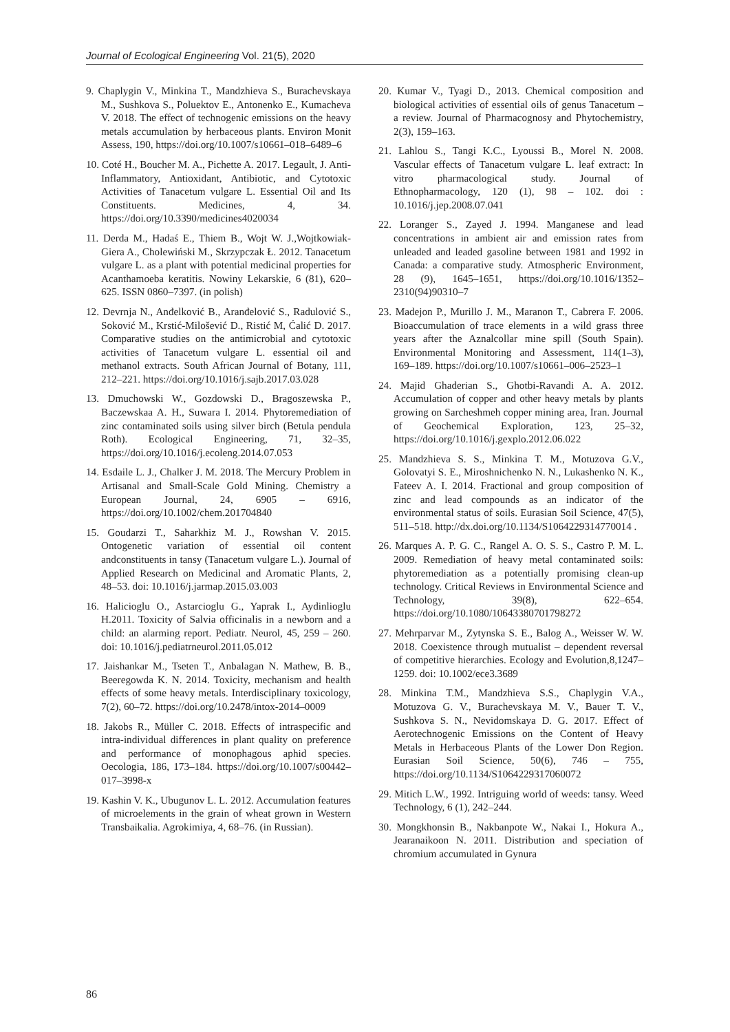Journal of Ecological Engineering Vol. 21(5), 2020
9. Chaplygin V., Minkina T., Mandzhieva S., Burachevskaya M., Sushkova S., Poluektov E., Antonenko E., Kumacheva V. 2018. The effect of technogenic emissions on the heavy metals accumulation by herbaceous plants. Environ Monit Assess, 190, https://doi.org/10.1007/s10661–018–6489–6
10. Coté H., Boucher M. A., Pichette A. 2017. Legault, J. Anti-Inflammatory, Antioxidant, Antibiotic, and Cytotoxic Activities of Tanacetum vulgare L. Essential Oil and Its Constituents. Medicines, 4, 34. https://doi.org/10.3390/medicines4020034
11. Derda M., Hadaś E., Thiem B., Wojt W. J.,Wojtkowiak-Giera A., Cholewiński M., Skrzypczak Ł. 2012. Tanacetum vulgare L. as a plant with potential medicinal properties for Acanthamoeba keratitis. Nowiny Lekarskie, 6 (81), 620–625. ISSN 0860–7397. (in polish)
12. Devrnja N., Anđelković B., Aranđelović S., Radulović S., Soković M., Krstić-Milošević D., Ristić M, Ćalić D. 2017. Comparative studies on the antimicrobial and cytotoxic activities of Tanacetum vulgare L. essential oil and methanol extracts. South African Journal of Botany, 111, 212–221. https://doi.org/10.1016/j.sajb.2017.03.028
13. Dmuchowski W., Gozdowski D., Bragoszewska P., Baczewskaa A. H., Suwara I. 2014. Phytoremediation of zinc contaminated soils using silver birch (Betula pendula Roth). Ecological Engineering, 71, 32–35, https://doi.org/10.1016/j.ecoleng.2014.07.053
14. Esdaile L. J., Chalker J. M. 2018. The Mercury Problem in Artisanal and Small-Scale Gold Mining. Chemistry a European Journal, 24, 6905 – 6916, https://doi.org/10.1002/chem.201704840
15. Goudarzi T., Saharkhiz M. J., Rowshan V. 2015. Ontogenetic variation of essential oil content andconstituents in tansy (Tanacetum vulgare L.). Journal of Applied Research on Medicinal and Aromatic Plants, 2, 48–53. doi: 10.1016/j.jarmap.2015.03.003
16. Halicioglu O., Astarcioglu G., Yaprak I., Aydinlioglu H.2011. Toxicity of Salvia officinalis in a newborn and a child: an alarming report. Pediatr. Neurol, 45, 259 – 260. doi: 10.1016/j.pediatrneurol.2011.05.012
17. Jaishankar M., Tseten T., Anbalagan N. Mathew, B. B., Beeregowda K. N. 2014. Toxicity, mechanism and health effects of some heavy metals. Interdisciplinary toxicology, 7(2), 60–72. https://doi.org/10.2478/intox-2014–0009
18. Jakobs R., Müller C. 2018. Effects of intraspecific and intra-individual differences in plant quality on preference and performance of monophagous aphid species. Oecologia, 186, 173–184. https://doi.org/10.1007/s00442–017–3998-x
19. Kashin V. K., Ubugunov L. L. 2012. Accumulation features of microelements in the grain of wheat grown in Western Transbaikalia. Agrokimiya, 4, 68–76. (in Russian).
20. Kumar V., Tyagi D., 2013. Chemical composition and biological activities of essential oils of genus Tanacetum – a review. Journal of Pharmacognosy and Phytochemistry, 2(3), 159–163.
21. Lahlou S., Tangi K.C., Lyoussi B., Morel N. 2008. Vascular effects of Tanacetum vulgare L. leaf extract: In vitro pharmacological study. Journal of Ethnopharmacology, 120 (1), 98 – 102. doi : 10.1016/j.jep.2008.07.041
22. Loranger S., Zayed J. 1994. Manganese and lead concentrations in ambient air and emission rates from unleaded and leaded gasoline between 1981 and 1992 in Canada: a comparative study. Atmospheric Environment, 28 (9), 1645–1651, https://doi.org/10.1016/1352–2310(94)90310–7
23. Madejon P., Murillo J. M., Maranon T., Cabrera F. 2006. Bioaccumulation of trace elements in a wild grass three years after the Aznalcollar mine spill (South Spain). Environmental Monitoring and Assessment, 114(1–3), 169–189. https://doi.org/10.1007/s10661–006–2523–1
24. Majid Ghaderian S., Ghotbi-Ravandi A. A. 2012. Accumulation of copper and other heavy metals by plants growing on Sarcheshmeh copper mining area, Iran. Journal of Geochemical Exploration, 123, 25–32, https://doi.org/10.1016/j.gexplo.2012.06.022
25. Mandzhieva S. S., Minkina T. M., Motuzova G.V., Golovatyi S. E., Miroshnichenko N. N., Lukashenko N. K., Fateev A. I. 2014. Fractional and group composition of zinc and lead compounds as an indicator of the environmental status of soils. Eurasian Soil Science, 47(5), 511–518. http://dx.doi.org/10.1134/S1064229314770014 .
26. Marques A. P. G. C., Rangel A. O. S. S., Castro P. M. L. 2009. Remediation of heavy metal contaminated soils: phytoremediation as a potentially promising clean-up technology. Critical Reviews in Environmental Science and Technology, 39(8), 622–654. https://doi.org/10.1080/10643380701798272
27. Mehrparvar M., Zytynska S. E., Balog A., Weisser W. W. 2018. Coexistence through mutualist – dependent reversal of competitive hierarchies. Ecology and Evolution,8,1247–1259. doi: 10.1002/ece3.3689
28. Minkina T.M., Mandzhieva S.S., Chaplygin V.A., Motuzova G. V., Burachevskaya M. V., Bauer T. V., Sushkova S. N., Nevidomskaya D. G. 2017. Effect of Aerotechnogenic Emissions on the Content of Heavy Metals in Herbaceous Plants of the Lower Don Region. Eurasian Soil Science, 50(6), 746 – 755, https://doi.org/10.1134/S1064229317060072
29. Mitich L.W., 1992. Intriguing world of weeds: tansy. Weed Technology, 6 (1), 242–244.
30. Mongkhonsin B., Nakbanpote W., Nakai I., Hokura A., Jearanaikoon N. 2011. Distribution and speciation of chromium accumulated in Gynura
86